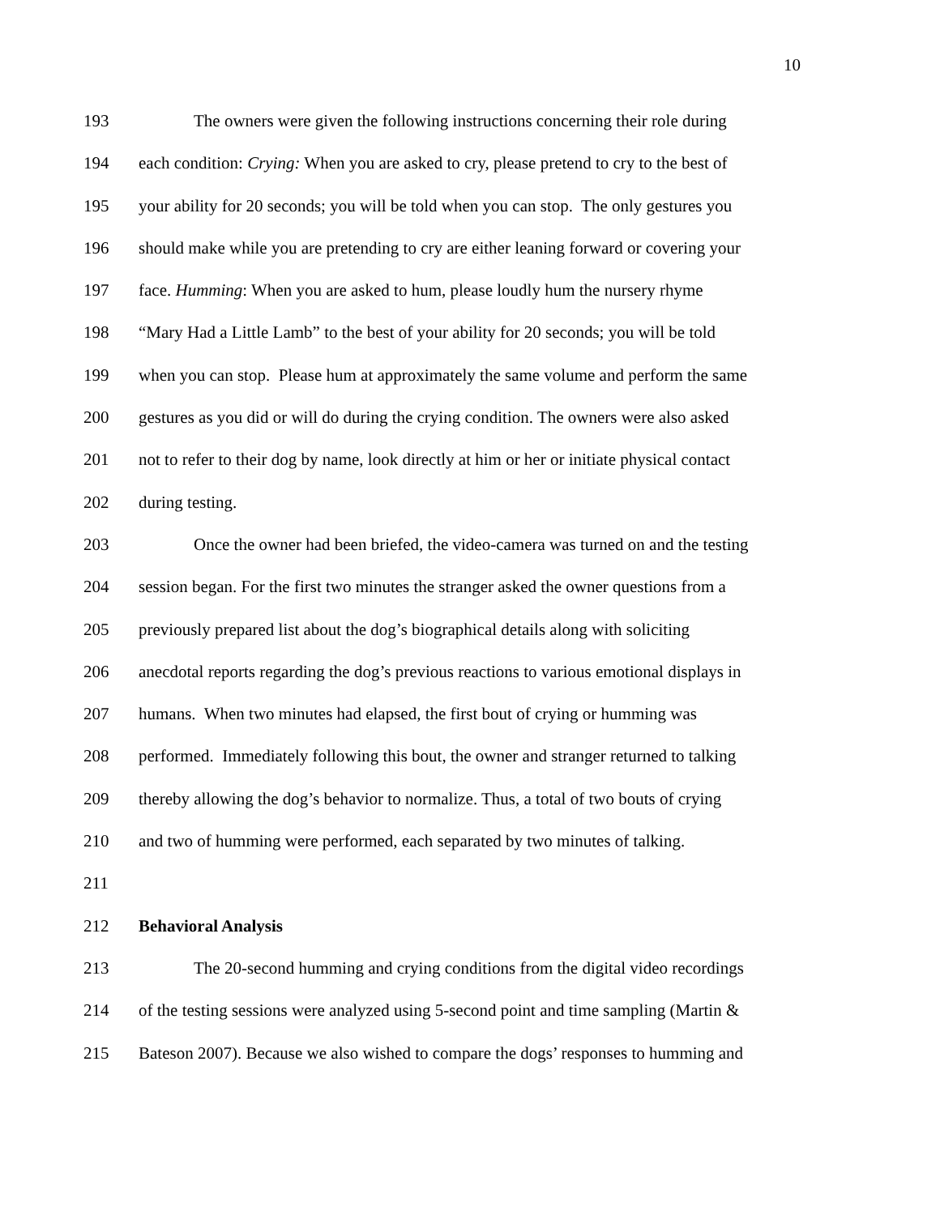10
193 The owners were given the following instructions concerning their role during
194 each condition: Crying: When you are asked to cry, please pretend to cry to the best of
195 your ability for 20 seconds; you will be told when you can stop. The only gestures you
196 should make while you are pretending to cry are either leaning forward or covering your
197 face. Humming: When you are asked to hum, please loudly hum the nursery rhyme
198 “Mary Had a Little Lamb” to the best of your ability for 20 seconds; you will be told
199 when you can stop. Please hum at approximately the same volume and perform the same
200 gestures as you did or will do during the crying condition. The owners were also asked
201 not to refer to their dog by name, look directly at him or her or initiate physical contact
202 during testing.
203 Once the owner had been briefed, the video-camera was turned on and the testing
204 session began. For the first two minutes the stranger asked the owner questions from a
205 previously prepared list about the dog’s biographical details along with soliciting
206 anecdotal reports regarding the dog’s previous reactions to various emotional displays in
207 humans. When two minutes had elapsed, the first bout of crying or humming was
208 performed. Immediately following this bout, the owner and stranger returned to talking
209 thereby allowing the dog’s behavior to normalize. Thus, a total of two bouts of crying
210 and two of humming were performed, each separated by two minutes of talking.
211
212 Behavioral Analysis
213 The 20-second humming and crying conditions from the digital video recordings
214 of the testing sessions were analyzed using 5-second point and time sampling (Martin &
215 Bateson 2007). Because we also wished to compare the dogs’ responses to humming and